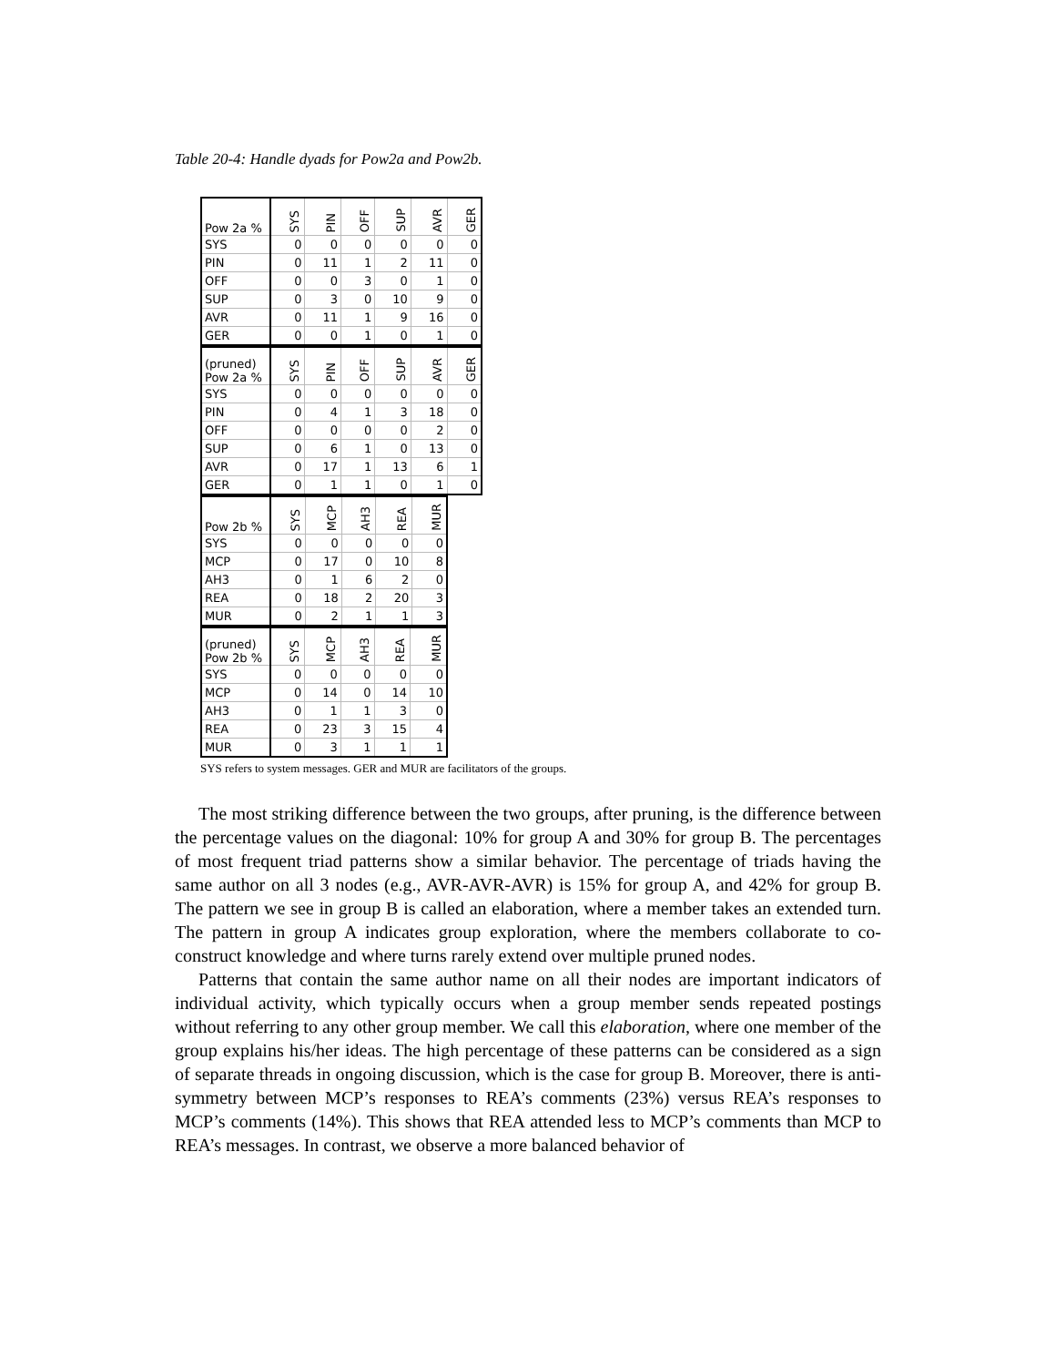Table 20-4: Handle dyads for Pow2a and Pow2b.
| Pow 2a % | SYS | PIN | OFF | SUP | AVR | GER |
| --- | --- | --- | --- | --- | --- | --- |
| SYS | 0 | 0 | 0 | 0 | 0 | 0 |
| PIN | 0 | 11 | 1 | 2 | 11 | 0 |
| OFF | 0 | 0 | 3 | 0 | 1 | 0 |
| SUP | 0 | 3 | 0 | 10 | 9 | 0 |
| AVR | 0 | 11 | 1 | 9 | 16 | 0 |
| GER | 0 | 0 | 1 | 0 | 1 | 0 |
| (pruned) Pow 2a % | SYS | PIN | OFF | SUP | AVR | GER |
| --- | --- | --- | --- | --- | --- | --- |
| SYS | 0 | 0 | 0 | 0 | 0 | 0 |
| PIN | 0 | 4 | 1 | 3 | 18 | 0 |
| OFF | 0 | 0 | 0 | 0 | 2 | 0 |
| SUP | 0 | 6 | 1 | 0 | 13 | 0 |
| AVR | 0 | 17 | 1 | 13 | 6 | 1 |
| GER | 0 | 1 | 1 | 0 | 1 | 0 |
| Pow 2b % | SYS | MCP | AH3 | REA | MUR |
| --- | --- | --- | --- | --- | --- |
| SYS | 0 | 0 | 0 | 0 | 0 |
| MCP | 0 | 17 | 0 | 10 | 8 |
| AH3 | 0 | 1 | 6 | 2 | 0 |
| REA | 0 | 18 | 2 | 20 | 3 |
| MUR | 0 | 2 | 1 | 1 | 3 |
| (pruned) Pow 2b % | SYS | MCP | AH3 | REA | MUR |
| --- | --- | --- | --- | --- | --- |
| SYS | 0 | 0 | 0 | 0 | 0 |
| MCP | 0 | 14 | 0 | 14 | 10 |
| AH3 | 0 | 1 | 1 | 3 | 0 |
| REA | 0 | 23 | 3 | 15 | 4 |
| MUR | 0 | 3 | 1 | 1 | 1 |
SYS refers to system messages. GER and MUR are facilitators of the groups.
The most striking difference between the two groups, after pruning, is the difference between the percentage values on the diagonal: 10% for group A and 30% for group B. The percentages of most frequent triad patterns show a similar behavior. The percentage of triads having the same author on all 3 nodes (e.g., AVR-AVR-AVR) is 15% for group A, and 42% for group B. The pattern we see in group B is called an elaboration, where a member takes an extended turn. The pattern in group A indicates group exploration, where the members collaborate to co-construct knowledge and where turns rarely extend over multiple pruned nodes.
Patterns that contain the same author name on all their nodes are important indicators of individual activity, which typically occurs when a group member sends repeated postings without referring to any other group member. We call this elaboration, where one member of the group explains his/her ideas. The high percentage of these patterns can be considered as a sign of separate threads in ongoing discussion, which is the case for group B. Moreover, there is anti-symmetry between MCP’s responses to REA’s comments (23%) versus REA’s responses to MCP’s comments (14%). This shows that REA attended less to MCP’s comments than MCP to REA’s messages. In contrast, we observe a more balanced behavior of